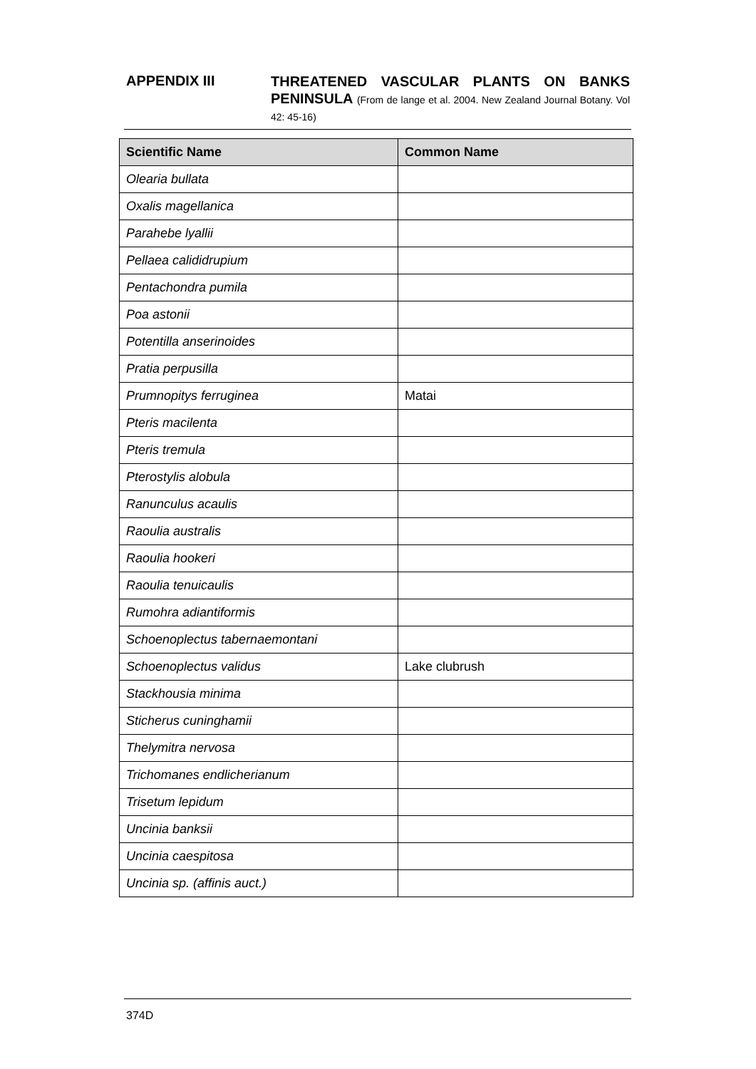APPENDIX III
THREATENED VASCULAR PLANTS ON BANKS PENINSULA (From de lange et al. 2004. New Zealand Journal Botany. Vol 42: 45-16)
| Scientific Name | Common Name |
| --- | --- |
| Olearia bullata | |
| Oxalis magellanica | |
| Parahebe lyallii | |
| Pellaea calididrupium | |
| Pentachondra pumila | |
| Poa astonii | |
| Potentilla anserinoides | |
| Pratia perpusilla | |
| Prumnopitys ferruginea | Matai |
| Pteris macilenta | |
| Pteris tremula | |
| Pterostylis alobula | |
| Ranunculus acaulis | |
| Raoulia australis | |
| Raoulia hookeri | |
| Raoulia tenuicaulis | |
| Rumohra adiantiformis | |
| Schoenoplectus tabernaemontani | |
| Schoenoplectus validus | Lake clubrush |
| Stackhousia minima | |
| Sticherus cuninghamii | |
| Thelymitra nervosa | |
| Trichomanes endlicherianum | |
| Trisetum lepidum | |
| Uncinia banksii | |
| Uncinia caespitosa | |
| Uncinia sp. (affinis auct.) | |
374D